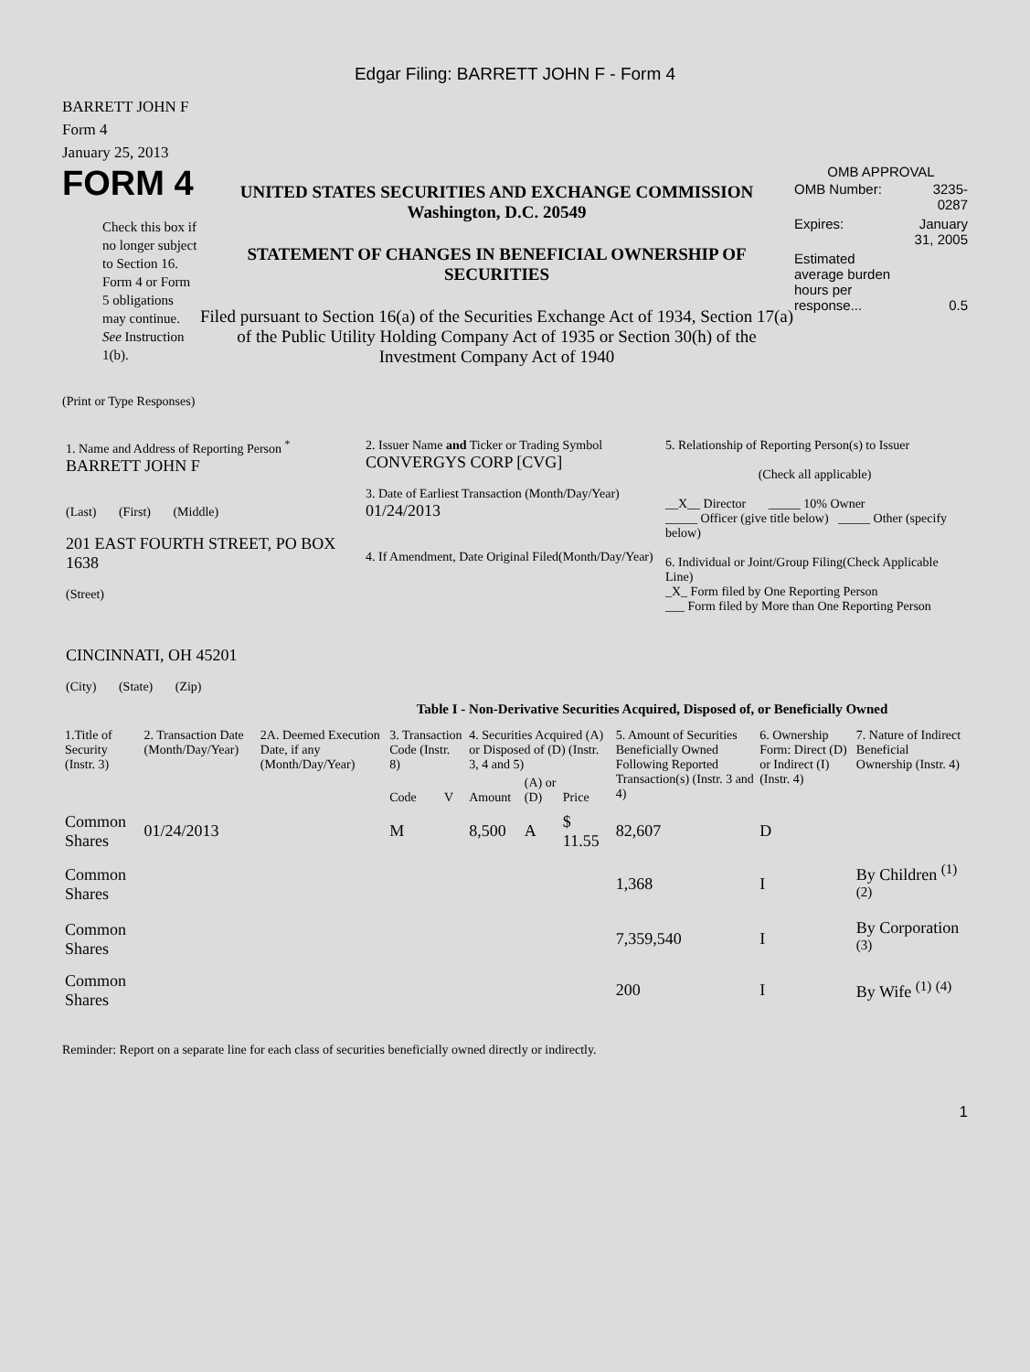Edgar Filing: BARRETT JOHN F - Form 4
BARRETT JOHN F
Form 4
January 25, 2013
FORM 4
Check this box if no longer subject to Section 16. Form 4 or Form 5 obligations may continue. See Instruction 1(b).
UNITED STATES SECURITIES AND EXCHANGE COMMISSION
Washington, D.C. 20549
STATEMENT OF CHANGES IN BENEFICIAL OWNERSHIP OF SECURITIES
Filed pursuant to Section 16(a) of the Securities Exchange Act of 1934, Section 17(a) of the Public Utility Holding Company Act of 1935 or Section 30(h) of the Investment Company Act of 1940
OMB APPROVAL
| OMB Number: | 3235-0287 |
| Expires: | January 31, 2005 |
| Estimated average burden hours per response... | 0.5 |
(Print or Type Responses)
| 1. Name and Address of Reporting Person <sup>*</sup> BARRETT JOHN F (Last) (First) (Middle) 201 EAST FOURTH STREET, PO BOX 1638 (Street) CINCINNATI, OH 45201 (City) (State) (Zip) | 2. Issuer Name and Ticker or Trading Symbol CONVERGYS CORP [CVG] 3. Date of Earliest Transaction (Month/Day/Year) 01/24/2013 4. If Amendment, Date Original Filed(Month/Day/Year) | 5. Relationship of Reporting Person(s) to Issuer (Check all applicable) __X__ Director _____ 10% Owner _____ Officer (give title below) _____ Other (specify below) 6. Individual or Joint/Group Filing(Check Applicable Line) _X_ Form filed by One Reporting Person ___ Form filed by More than One Reporting Person |
Table I - Non-Derivative Securities Acquired, Disposed of, or Beneficially Owned
| 1.Title of Security (Instr. 3) | 2. Transaction Date (Month/Day/Year) | 2A. Deemed Execution Date, if any (Month/Day/Year) | 3. Transaction Code (Instr. 8) | | 4. Securities Acquired (A) or Disposed of (D) (Instr. 3, 4 and 5) | | | 5. Amount of Securities Beneficially Owned Following Reported Transaction(s) (Instr. 3 and 4) | 6. Ownership Form: Direct (D) or Indirect (I) (Instr. 4) | 7. Nature of Indirect Beneficial Ownership (Instr. 4) |
| --- | --- | --- | --- | --- | --- | --- | --- | --- | --- | --- |
| | | | Code | V | Amount | (A) or (D) | Price | | | |
| Common Shares | 01/24/2013 | | M | | 8,500 | A | $ 11.55 | 82,607 | D | |
| Common Shares | | | | | | | | 1,368 | I | By Children <sup>(1)</sup> <sup>(2)</sup> |
| Common Shares | | | | | | | | 7,359,540 | I | By Corporation <sup>(3)</sup> |
| Common Shares | | | | | | | | 200 | I | By Wife <sup>(1)</sup> <sup>(4)</sup> |
Reminder: Report on a separate line for each class of securities beneficially owned directly or indirectly.
1